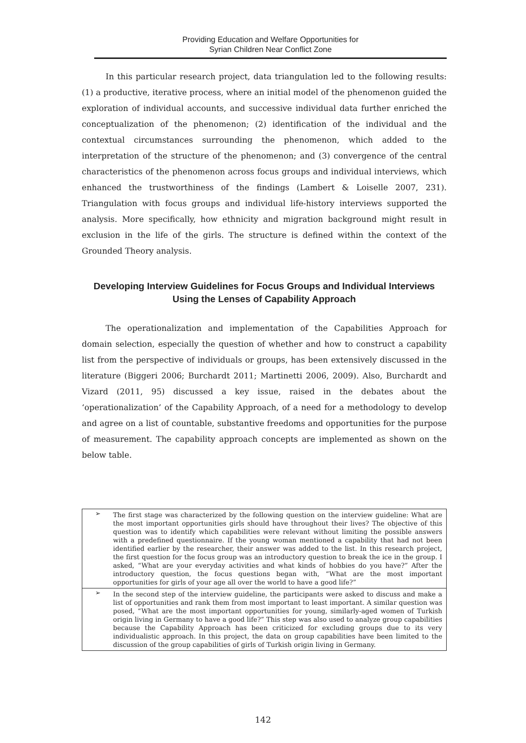Providing Education and Welfare Opportunities for
Syrian Children Near Conflict Zone
In this particular research project, data triangulation led to the following results: (1) a productive, iterative process, where an initial model of the phenomenon guided the exploration of individual accounts, and successive individual data further enriched the conceptualization of the phenomenon; (2) identification of the individual and the contextual circumstances surrounding the phenomenon, which added to the interpretation of the structure of the phenomenon; and (3) convergence of the central characteristics of the phenomenon across focus groups and individual interviews, which enhanced the trustworthiness of the findings (Lambert & Loiselle 2007, 231). Triangulation with focus groups and individual life-history interviews supported the analysis. More specifically, how ethnicity and migration background might result in exclusion in the life of the girls. The structure is defined within the context of the Grounded Theory analysis.
Developing Interview Guidelines for Focus Groups and Individual Interviews Using the Lenses of Capability Approach
The operationalization and implementation of the Capabilities Approach for domain selection, especially the question of whether and how to construct a capability list from the perspective of individuals or groups, has been extensively discussed in the literature (Biggeri 2006; Burchardt 2011; Martinetti 2006, 2009). Also, Burchardt and Vizard (2011, 95) discussed a key issue, raised in the debates about the ‘operationalization’ of the Capability Approach, of a need for a methodology to develop and agree on a list of countable, substantive freedoms and opportunities for the purpose of measurement. The capability approach concepts are implemented as shown on the below table.
| ➢ | The first stage was characterized by the following question on the interview guideline: What are the most important opportunities girls should have throughout their lives? The objective of this question was to identify which capabilities were relevant without limiting the possible answers with a predefined questionnaire. If the young woman mentioned a capability that had not been identified earlier by the researcher, their answer was added to the list. In this research project, the first question for the focus group was an introductory question to break the ice in the group. I asked, “What are your everyday activities and what kinds of hobbies do you have?” After the introductory question, the focus questions began with, “What are the most important opportunities for girls of your age all over the world to have a good life?” |
| ➢ | In the second step of the interview guideline, the participants were asked to discuss and make a list of opportunities and rank them from most important to least important. A similar question was posed, “What are the most important opportunities for young, similarly-aged women of Turkish origin living in Germany to have a good life?” This step was also used to analyze group capabilities because the Capability Approach has been criticized for excluding groups due to its very individualistic approach. In this project, the data on group capabilities have been limited to the discussion of the group capabilities of girls of Turkish origin living in Germany. |
142